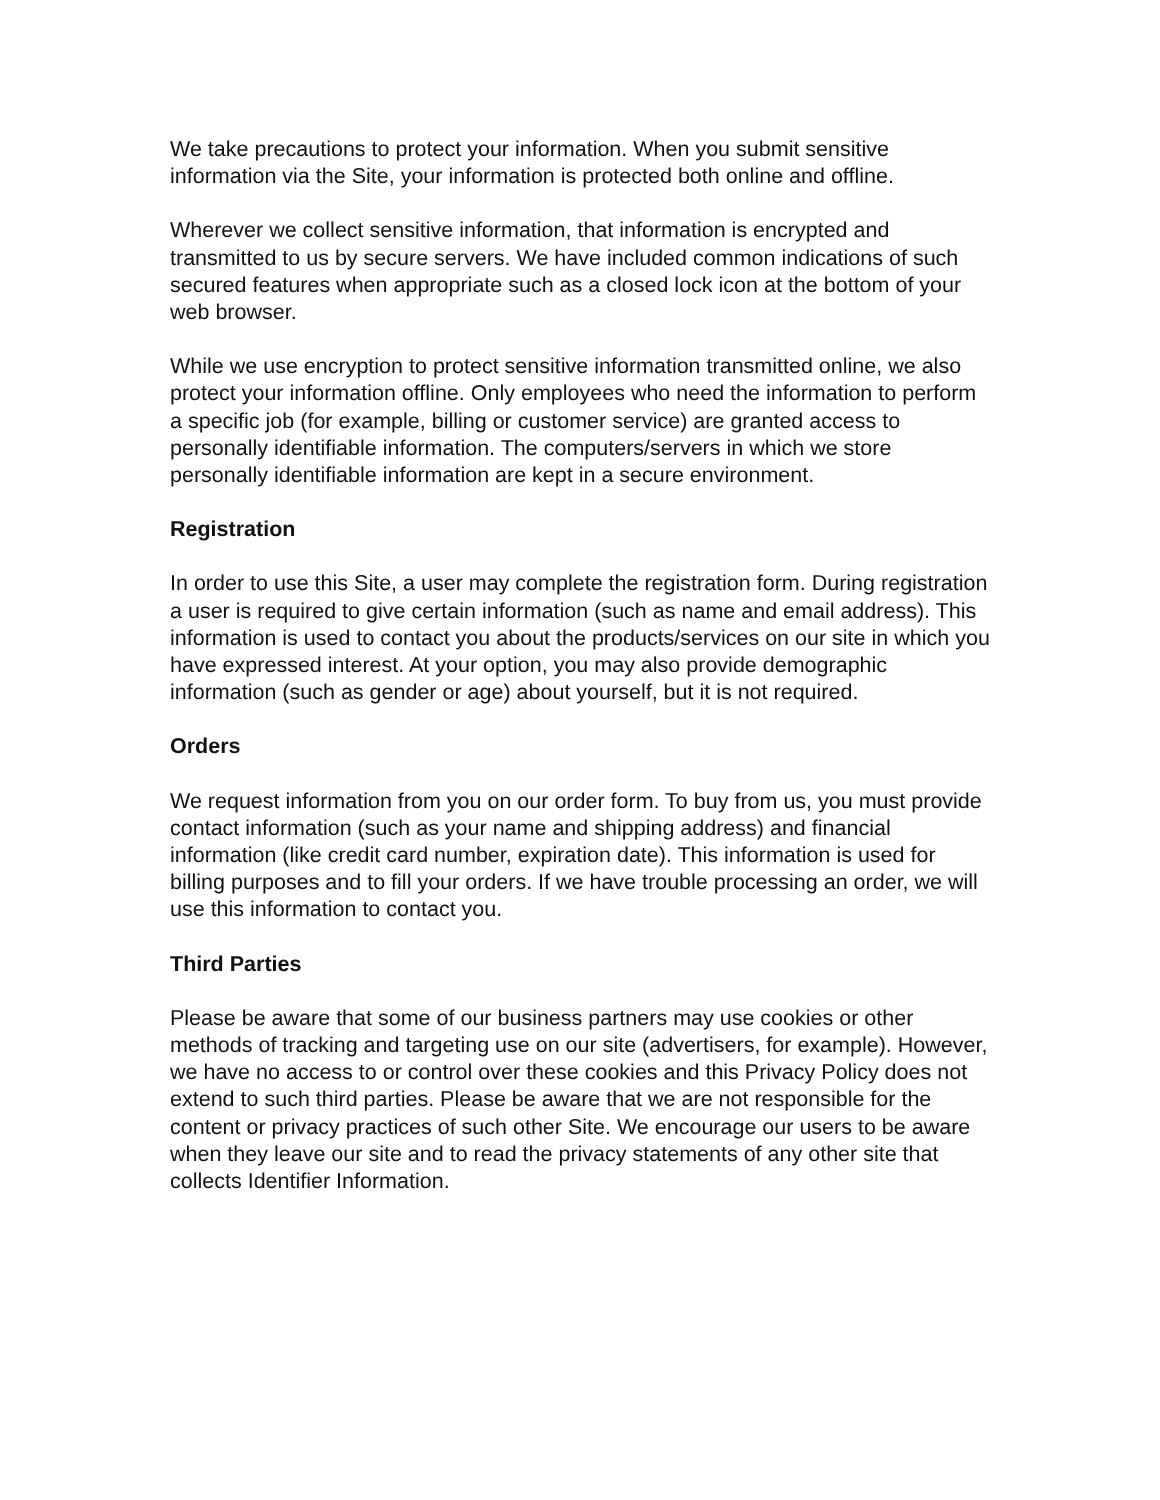We take precautions to protect your information. When you submit sensitive information via the Site, your information is protected both online and offline.
Wherever we collect sensitive information, that information is encrypted and transmitted to us by secure servers. We have included common indications of such secured features when appropriate such as a closed lock icon at the bottom of your web browser.
While we use encryption to protect sensitive information transmitted online, we also protect your information offline. Only employees who need the information to perform a specific job (for example, billing or customer service) are granted access to personally identifiable information. The computers/servers in which we store personally identifiable information are kept in a secure environment.
Registration
In order to use this Site, a user may complete the registration form. During registration a user is required to give certain information (such as name and email address). This information is used to contact you about the products/services on our site in which you have expressed interest. At your option, you may also provide demographic information (such as gender or age) about yourself, but it is not required.
Orders
We request information from you on our order form. To buy from us, you must provide contact information (such as your name and shipping address) and financial information (like credit card number, expiration date). This information is used for billing purposes and to fill your orders. If we have trouble processing an order, we will use this information to contact you.
Third Parties
Please be aware that some of our business partners may use cookies or other methods of tracking and targeting use on our site (advertisers, for example). However, we have no access to or control over these cookies and this Privacy Policy does not extend to such third parties. Please be aware that we are not responsible for the content or privacy practices of such other Site. We encourage our users to be aware when they leave our site and to read the privacy statements of any other site that collects Identifier Information.